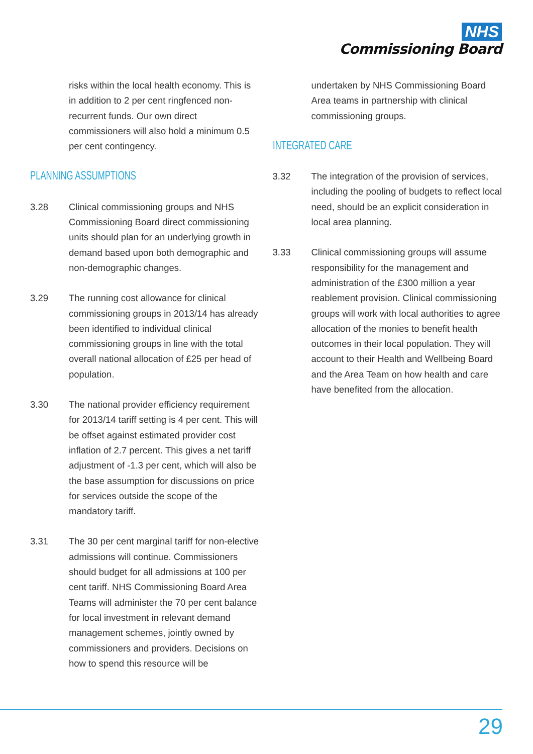NHS
Commissioning Board
risks within the local health economy. This is in addition to 2 per cent ringfenced non-recurrent funds. Our own direct commissioners will also hold a minimum 0.5 per cent contingency.
PLANNING ASSUMPTIONS
3.28 Clinical commissioning groups and NHS Commissioning Board direct commissioning units should plan for an underlying growth in demand based upon both demographic and non-demographic changes.
3.29 The running cost allowance for clinical commissioning groups in 2013/14 has already been identified to individual clinical commissioning groups in line with the total overall national allocation of £25 per head of population.
3.30 The national provider efficiency requirement for 2013/14 tariff setting is 4 per cent. This will be offset against estimated provider cost inflation of 2.7 percent. This gives a net tariff adjustment of -1.3 per cent, which will also be the base assumption for discussions on price for services outside the scope of the mandatory tariff.
3.31 The 30 per cent marginal tariff for non-elective admissions will continue. Commissioners should budget for all admissions at 100 per cent tariff. NHS Commissioning Board Area Teams will administer the 70 per cent balance for local investment in relevant demand management schemes, jointly owned by commissioners and providers. Decisions on how to spend this resource will be
undertaken by NHS Commissioning Board Area teams in partnership with clinical commissioning groups.
INTEGRATED CARE
3.32 The integration of the provision of services, including the pooling of budgets to reflect local need, should be an explicit consideration in local area planning.
3.33 Clinical commissioning groups will assume responsibility for the management and administration of the £300 million a year reablement provision. Clinical commissioning groups will work with local authorities to agree allocation of the monies to benefit health outcomes in their local population. They will account to their Health and Wellbeing Board and the Area Team on how health and care have benefited from the allocation.
29